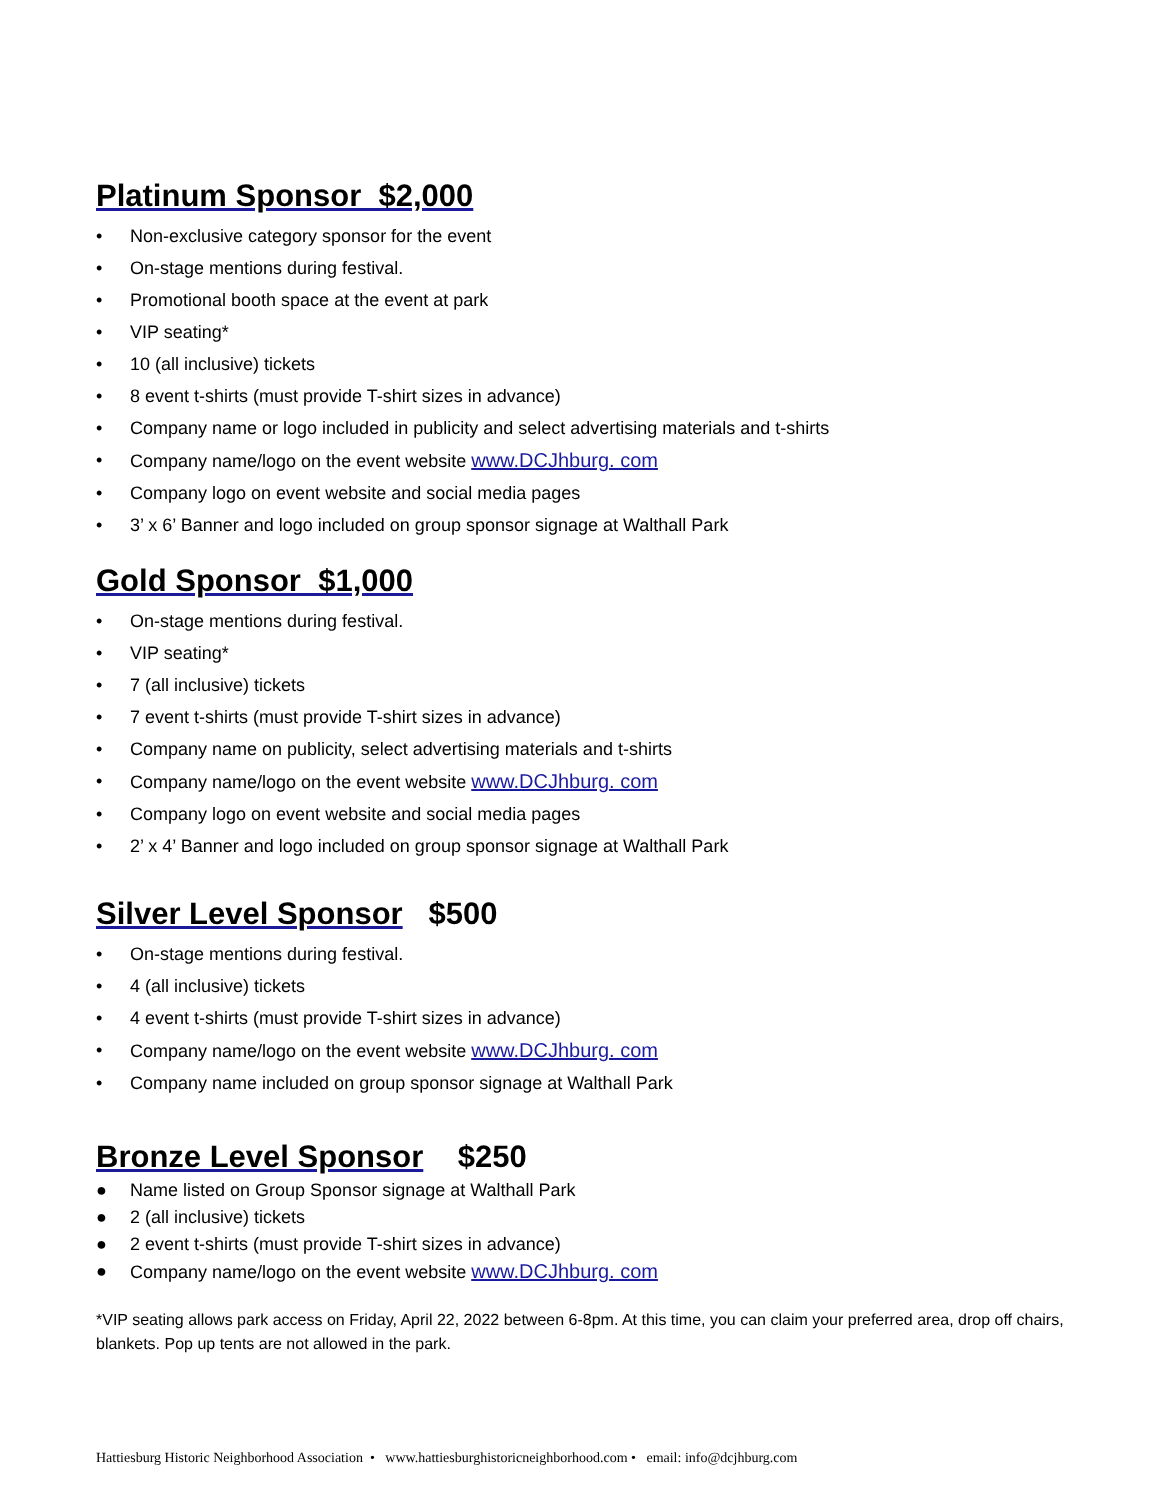Platinum Sponsor $2,000
• Non-exclusive category sponsor for the event
• On-stage mentions during festival.
• Promotional booth space at the event at park
• VIP seating*
• 10 (all inclusive) tickets
• 8 event t-shirts (must provide T-shirt sizes in advance)
• Company name or logo included in publicity and select advertising materials and t-shirts
• Company name/logo on the event website www.DCJhburg. com
• Company logo on event website and social media pages
• 3’ x 6’ Banner and logo included on group sponsor signage at Walthall Park
Gold Sponsor $1,000
• On-stage mentions during festival.
• VIP seating*
• 7 (all inclusive) tickets
• 7 event t-shirts (must provide T-shirt sizes in advance)
• Company name on publicity, select advertising materials and t-shirts
• Company name/logo on the event website www.DCJhburg. com
• Company logo on event website and social media pages
• 2’ x 4’ Banner and logo included on group sponsor signage at Walthall Park
Silver Level Sponsor $500
• On-stage mentions during festival.
• 4 (all inclusive) tickets
• 4 event t-shirts (must provide T-shirt sizes in advance)
• Company name/logo on the event website www.DCJhburg. com
• Company name included on group sponsor signage at Walthall Park
Bronze Level Sponsor $250
● Name listed on Group Sponsor signage at Walthall Park
● 2 (all inclusive) tickets
● 2 event t-shirts (must provide T-shirt sizes in advance)
● Company name/logo on the event website www.DCJhburg. com
*VIP seating allows park access on Friday, April 22, 2022 between 6-8pm. At this time, you can claim your preferred area, drop off chairs, blankets. Pop up tents are not allowed in the park.
Hattiesburg Historic Neighborhood Association • www.hattiesburghistoricneighborhood.com • email: info@dcjhburg.com